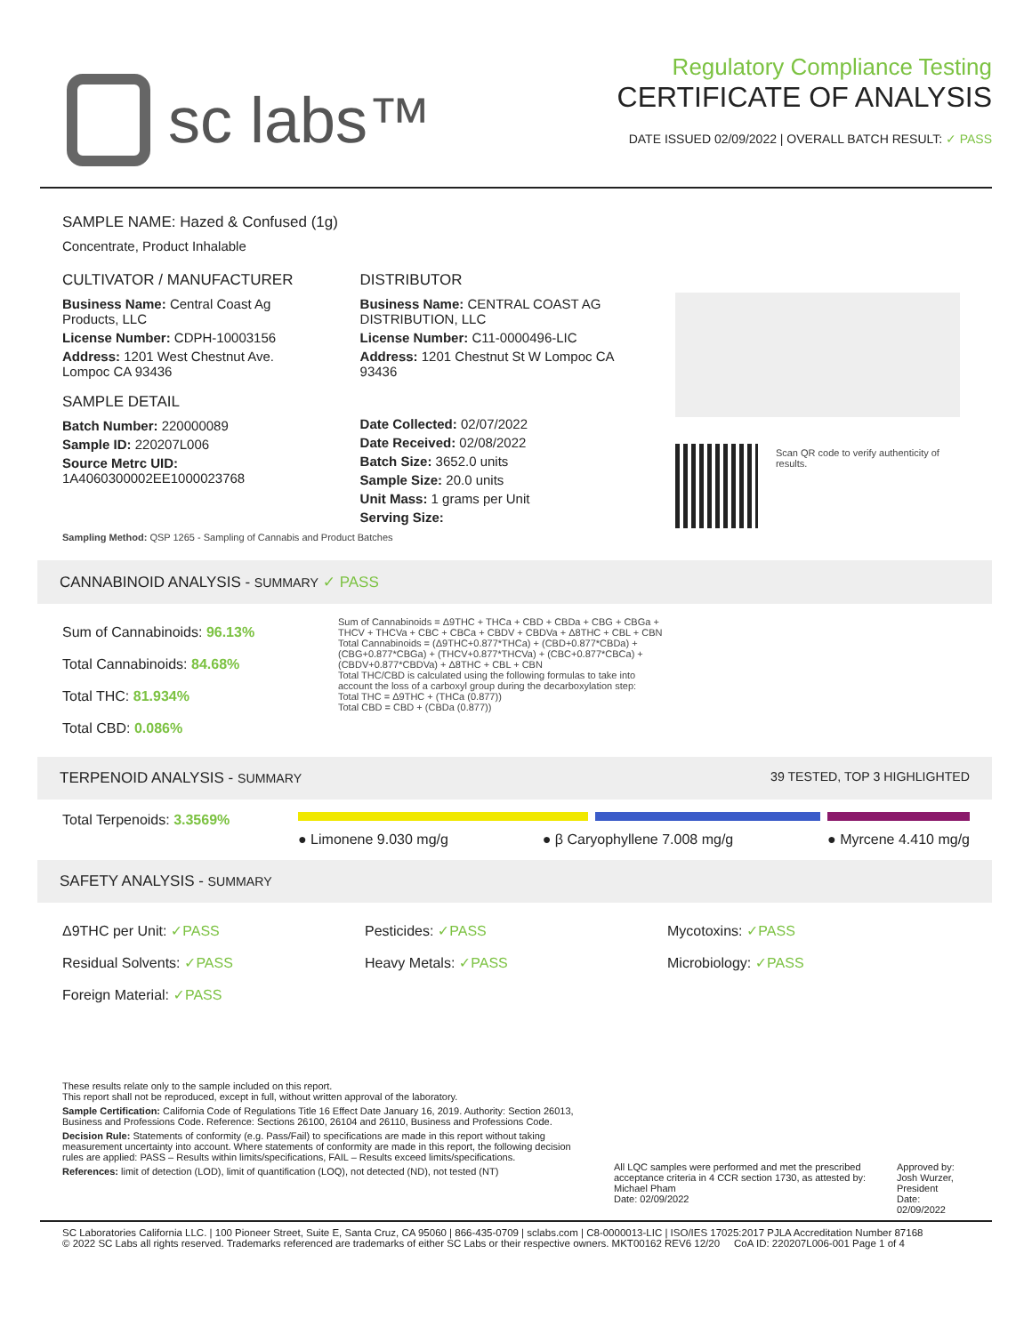sc labs™
Regulatory Compliance Testing
CERTIFICATE OF ANALYSIS
DATE ISSUED 02/09/2022 | OVERALL BATCH RESULT: ✓ PASS
SAMPLE NAME: Hazed & Confused (1g)
Concentrate, Product Inhalable
CULTIVATOR / MANUFACTURER
Business Name: Central Coast Ag Products, LLC
License Number: CDPH-10003156
Address: 1201 West Chestnut Ave. Lompoc CA 93436
SAMPLE DETAIL
Batch Number: 220000089
Sample ID: 220207L006
Source Metrc UID: 1A4060300002EE1000023768
DISTRIBUTOR
Business Name: CENTRAL COAST AG DISTRIBUTION, LLC
License Number: C11-0000496-LIC
Address: 1201 Chestnut St W Lompoc CA 93436
Date Collected: 02/07/2022
Date Received: 02/08/2022
Batch Size: 3652.0 units
Sample Size: 20.0 units
Unit Mass: 1 grams per Unit
Serving Size:
Scan QR code to verify authenticity of results.
Sampling Method: QSP 1265 - Sampling of Cannabis and Product Batches
CANNABINOID ANALYSIS - SUMMARY ✓ PASS
Sum of Cannabinoids: 96.13%
Total Cannabinoids: 84.68%
Total THC: 81.934%
Total CBD: 0.086%
Sum of Cannabinoids = Δ9THC + THCa + CBD + CBDa + CBG + CBGa + THCV + THCVa + CBC + CBCa + CBDV + CBDVa + Δ8THC + CBL + CBN
Total Cannabinoids = (Δ9THC+0.877*THCa) + (CBD+0.877*CBDa) + (CBG+0.877*CBGa) + (THCV+0.877*THCVa) + (CBC+0.877*CBCa) + (CBDV+0.877*CBDVa) + Δ8THC + CBL + CBN
Total THC/CBD is calculated using the following formulas to take into account the loss of a carboxyl group during the decarboxylation step:
Total THC = Δ9THC + (THCa (0.877))
Total CBD = CBD + (CBDa (0.877))
TERPENOID ANALYSIS - SUMMARY 39 TESTED, TOP 3 HIGHLIGHTED
Total Terpenoids: 3.3569%
● Limonene 9.030 mg/g ● β Caryophyllene 7.008 mg/g ● Myrcene 4.410 mg/g
SAFETY ANALYSIS - SUMMARY
Δ9THC per Unit: ✓PASS
Residual Solvents: ✓PASS
Foreign Material: ✓PASS
Pesticides: ✓PASS
Heavy Metals: ✓PASS
Mycotoxins: ✓PASS
Microbiology: ✓PASS
These results relate only to the sample included on this report.
This report shall not be reproduced, except in full, without written approval of the laboratory.
Sample Certification: California Code of Regulations Title 16 Effect Date January 16, 2019. Authority: Section 26013, Business and Professions Code. Reference: Sections 26100, 26104 and 26110, Business and Professions Code.
Decision Rule: Statements of conformity (e.g. Pass/Fail) to specifications are made in this report without taking measurement uncertainty into account. Where statements of conformity are made in this report, the following decision rules are applied: PASS – Results within limits/specifications, FAIL – Results exceed limits/specifications.
References: limit of detection (LOD), limit of quantification (LOQ), not detected (ND), not tested (NT)
All LQC samples were performed and met the prescribed acceptance criteria in 4 CCR section 1730, as attested by: Michael Pham
Date: 02/09/2022
Approved by: Josh Wurzer, President
Date: 02/09/2022
SC Laboratories California LLC. | 100 Pioneer Street, Suite E, Santa Cruz, CA 95060 | 866-435-0709 | sclabs.com | C8-0000013-LIC | ISO/IES 17025:2017 PJLA Accreditation Number 87168
© 2022 SC Labs all rights reserved. Trademarks referenced are trademarks of either SC Labs or their respective owners. MKT00162 REV6 12/20 CoA ID: 220207L006-001 Page 1 of 4